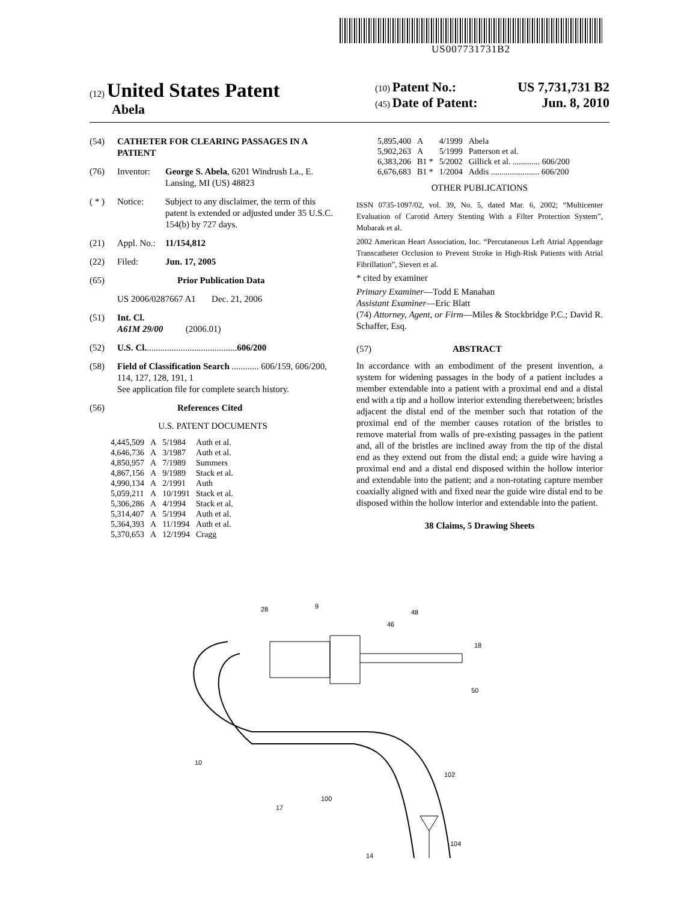US007731731B2
(12) United States Patent
Abela
(10) Patent No.: US 7,731,731 B2
(45) Date of Patent: Jun. 8, 2010
(54) CATHETER FOR CLEARING PASSAGES IN A PATIENT
(76) Inventor: George S. Abela, 6201 Windrush La., E. Lansing, MI (US) 48823
( * ) Notice: Subject to any disclaimer, the term of this patent is extended or adjusted under 35 U.S.C. 154(b) by 727 days.
(21) Appl. No.: 11/154,812
(22) Filed: Jun. 17, 2005
(65) Prior Publication Data
US 2006/0287667 A1 Dec. 21, 2006
(51) Int. Cl.
A61M 29/00 (2006.01)
(52) U.S. Cl. ........................................ 606/200
(58) Field of Classification Search ............ 606/159, 606/200, 114, 127, 128, 191, 1
See application file for complete search history.
(56) References Cited
U.S. PATENT DOCUMENTS
| 4,445,509 | A | 5/1984 | Auth et al. |
| 4,646,736 | A | 3/1987 | Auth et al. |
| 4,850,957 | A | 7/1989 | Summers |
| 4,867,156 | A | 9/1989 | Stack et al. |
| 4,990,134 | A | 2/1991 | Auth |
| 5,059,211 | A | 10/1991 | Stack et al. |
| 5,306,286 | A | 4/1994 | Stack et al. |
| 5,314,407 | A | 5/1994 | Auth et al. |
| 5,364,393 | A | 11/1994 | Auth et al. |
| 5,370,653 | A | 12/1994 | Cragg |
| 5,895,400 | A | 4/1999 | Abela |
| 5,902,263 | A | 5/1999 | Patterson et al. |
| 6,383,206 | B1 * | 5/2002 | Gillick et al. ............. 606/200 |
| 6,676,683 | B1 * | 1/2004 | Addis ....................... 606/200 |
OTHER PUBLICATIONS
ISSN 0735-1097/02, vol. 39, No. 5, dated Mar. 6, 2002; “Multicenter Evaluation of Carotid Artery Stenting With a Filter Protection System”, Mubarak et al.
2002 American Heart Association, Inc. “Percutaneous Left Atrial Appendage Transcatheter Occlusion to Prevent Stroke in High-Risk Patients with Atrial Fibrillation”, Sievert et al.
* cited by examiner
Primary Examiner—Todd E Manahan
Assistant Examiner—Eric Blatt
(74) Attorney, Agent, or Firm—Miles & Stockbridge P.C.; David R. Schaffer, Esq.
(57) ABSTRACT
In accordance with an embodiment of the present invention, a system for widening passages in the body of a patient includes a member extendable into a patient with a proximal end and a distal end with a tip and a hollow interior extending therebetween; bristles adjacent the distal end of the member such that rotation of the proximal end of the member causes rotation of the bristles to remove material from walls of pre-existing passages in the patient and, all of the bristles are inclined away from the tip of the distal end as they extend out from the distal end; a guide wire having a proximal end and a distal end disposed within the hollow interior and extendable into the patient; and a non-rotating capture member coaxially aligned with and fixed near the guide wire distal end to be disposed within the hollow interior and extendable into the patient.
38 Claims, 5 Drawing Sheets
28
9
46
48
18
50
10
17
100
102
104
14